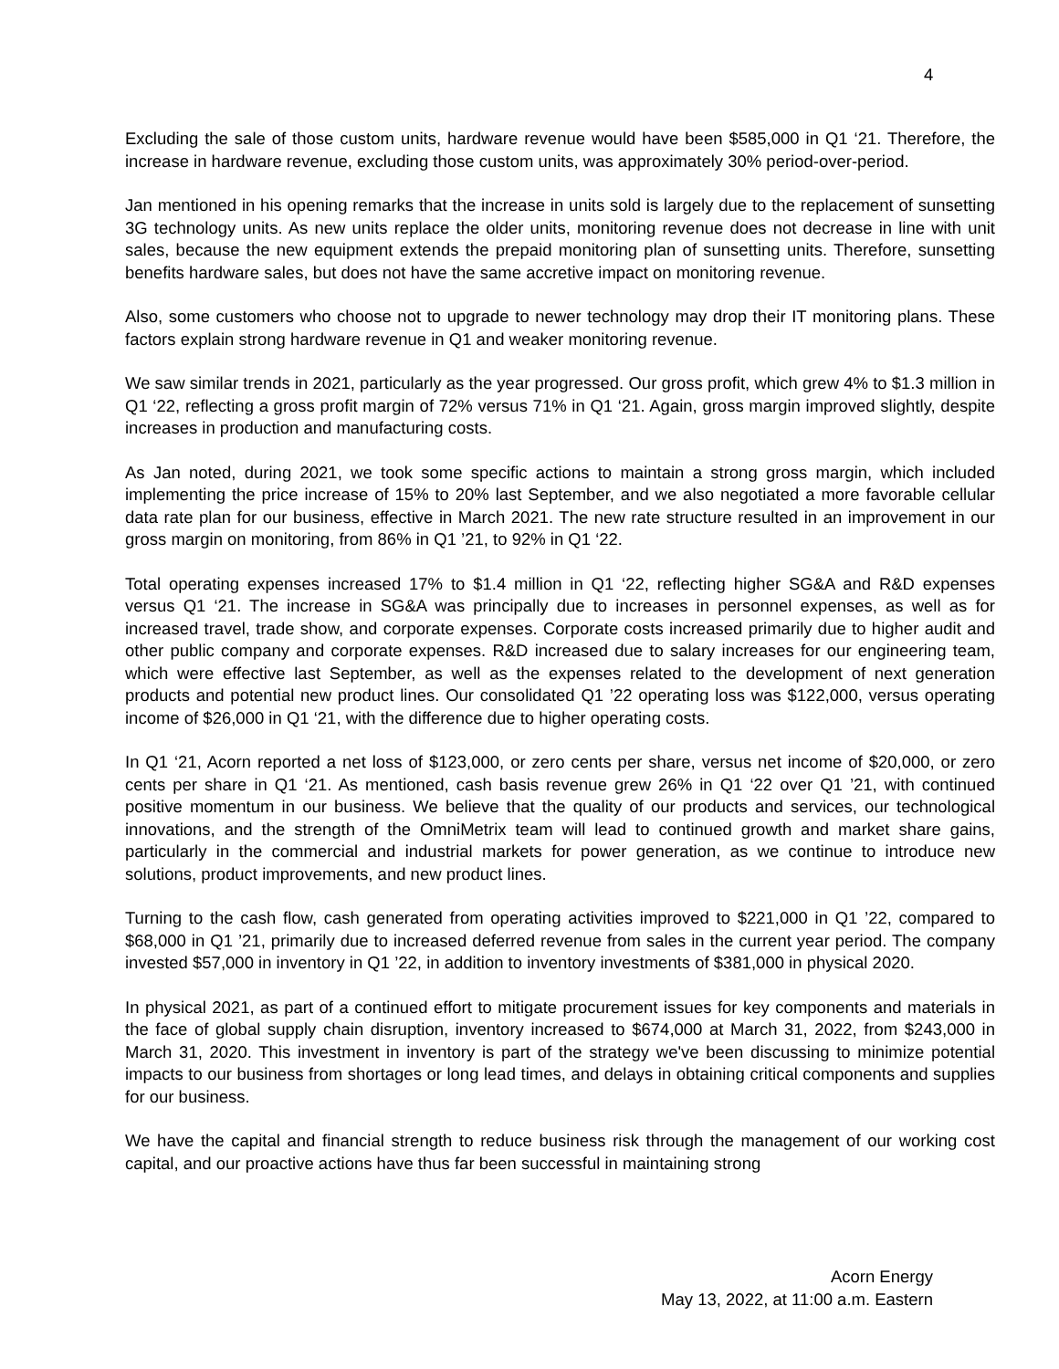4
Excluding the sale of those custom units, hardware revenue would have been $585,000 in Q1 ‘21. Therefore, the increase in hardware revenue, excluding those custom units, was approximately 30% period-over-period.
Jan mentioned in his opening remarks that the increase in units sold is largely due to the replacement of sunsetting 3G technology units. As new units replace the older units, monitoring revenue does not decrease in line with unit sales, because the new equipment extends the prepaid monitoring plan of sunsetting units. Therefore, sunsetting benefits hardware sales, but does not have the same accretive impact on monitoring revenue.
Also, some customers who choose not to upgrade to newer technology may drop their IT monitoring plans. These factors explain strong hardware revenue in Q1 and weaker monitoring revenue.
We saw similar trends in 2021, particularly as the year progressed. Our gross profit, which grew 4% to $1.3 million in Q1 ‘22, reflecting a gross profit margin of 72% versus 71% in Q1 ‘21. Again, gross margin improved slightly, despite increases in production and manufacturing costs.
As Jan noted, during 2021, we took some specific actions to maintain a strong gross margin, which included implementing the price increase of 15% to 20% last September, and we also negotiated a more favorable cellular data rate plan for our business, effective in March 2021. The new rate structure resulted in an improvement in our gross margin on monitoring, from 86% in Q1 ’21, to 92% in Q1 ‘22.
Total operating expenses increased 17% to $1.4 million in Q1 ‘22, reflecting higher SG&A and R&D expenses versus Q1 ‘21. The increase in SG&A was principally due to increases in personnel expenses, as well as for increased travel, trade show, and corporate expenses. Corporate costs increased primarily due to higher audit and other public company and corporate expenses. R&D increased due to salary increases for our engineering team, which were effective last September, as well as the expenses related to the development of next generation products and potential new product lines. Our consolidated Q1 ’22 operating loss was $122,000, versus operating income of $26,000 in Q1 ‘21, with the difference due to higher operating costs.
In Q1 ‘21, Acorn reported a net loss of $123,000, or zero cents per share, versus net income of $20,000, or zero cents per share in Q1 ‘21. As mentioned, cash basis revenue grew 26% in Q1 ‘22 over Q1 ’21, with continued positive momentum in our business. We believe that the quality of our products and services, our technological innovations, and the strength of the OmniMetrix team will lead to continued growth and market share gains, particularly in the commercial and industrial markets for power generation, as we continue to introduce new solutions, product improvements, and new product lines.
Turning to the cash flow, cash generated from operating activities improved to $221,000 in Q1 ’22, compared to $68,000 in Q1 ’21, primarily due to increased deferred revenue from sales in the current year period. The company invested $57,000 in inventory in Q1 ’22, in addition to inventory investments of $381,000 in physical 2020.
In physical 2021, as part of a continued effort to mitigate procurement issues for key components and materials in the face of global supply chain disruption, inventory increased to $674,000 at March 31, 2022, from $243,000 in March 31, 2020. This investment in inventory is part of the strategy we've been discussing to minimize potential impacts to our business from shortages or long lead times, and delays in obtaining critical components and supplies for our business.
We have the capital and financial strength to reduce business risk through the management of our working cost capital, and our proactive actions have thus far been successful in maintaining strong
Acorn Energy
May 13, 2022, at 11:00 a.m. Eastern